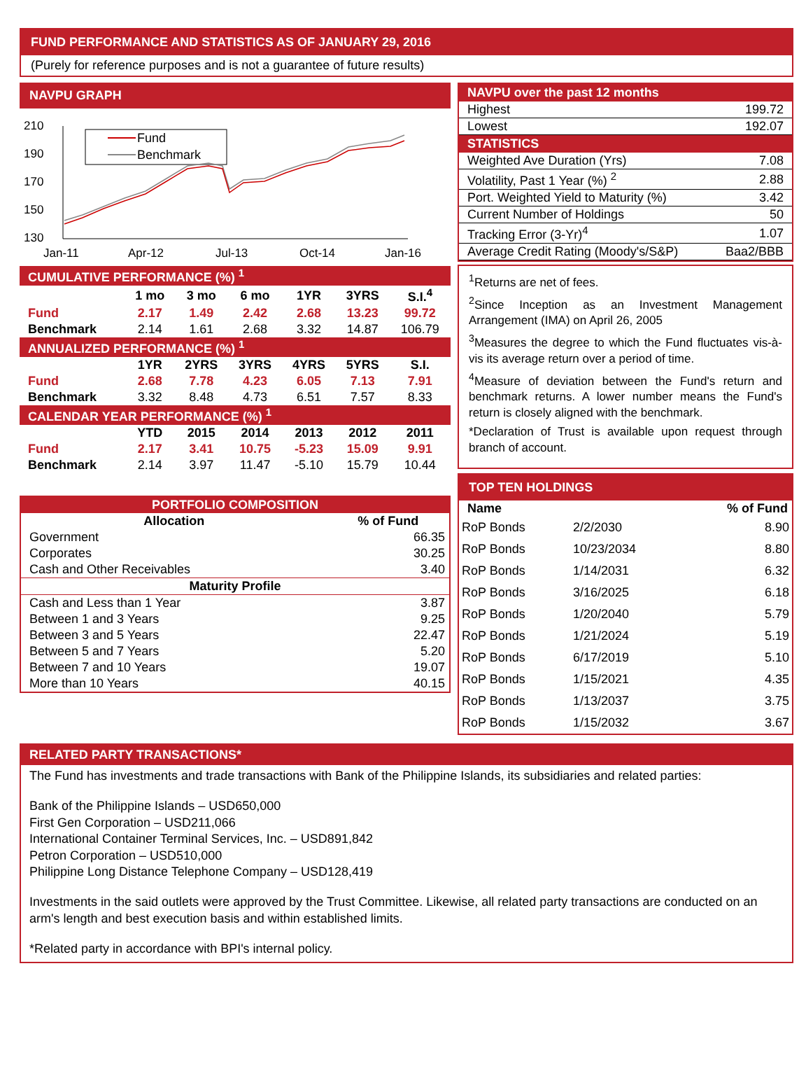FUND PERFORMANCE AND STATISTICS AS OF JANUARY 29, 2016
(Purely for reference purposes and is not a guarantee of future results)
NAVPU GRAPH
210
190
170
150
130
Jan-11
Apr-12
Jul-13
Oct-14
Jan-16
Fund
Benchmark
| CUMULATIVE PERFORMANCE (%) <sup>1</sup> | | | | | | |
| | 1 mo | 3 mo | 6 mo | 1YR | 3YRS | S.I.<sup>4</sup> |
| Fund | 2.17 | 1.49 | 2.42 | 2.68 | 13.23 | 99.72 |
| Benchmark | 2.14 | 1.61 | 2.68 | 3.32 | 14.87 | 106.79 |
| ANNUALIZED PERFORMANCE (%) <sup>1</sup> | | | | | | |
| | 1YR | 2YRS | 3YRS | 4YRS | 5YRS | S.I. |
| Fund | 2.68 | 7.78 | 4.23 | 6.05 | 7.13 | 7.91 |
| Benchmark | 3.32 | 8.48 | 4.73 | 6.51 | 7.57 | 8.33 |
| CALENDAR YEAR PERFORMANCE (%) <sup>1</sup> | | | | | | |
| | YTD | 2015 | 2014 | 2013 | 2012 | 2011 |
| Fund | 2.17 | 3.41 | 10.75 | -5.23 | 15.09 | 9.91 |
| Benchmark | 2.14 | 3.97 | 11.47 | -5.10 | 15.79 | 10.44 |
| PORTFOLIO COMPOSITION | |
| Allocation | % of Fund |
| Government | 66.35 |
| Corporates | 30.25 |
| Cash and Other Receivables | 3.40 |
| Maturity Profile | |
| Cash and Less than 1 Year | 3.87 |
| Between 1 and 3 Years | 9.25 |
| Between 3 and 5 Years | 22.47 |
| Between 5 and 7 Years | 5.20 |
| Between 7 and 10 Years | 19.07 |
| More than 10 Years | 40.15 |
NAVPU over the past 12 months
| Highest | 199.72 |
| Lowest | 192.07 |
STATISTICS
| Weighted Ave Duration (Yrs) | 7.08 |
| Volatility, Past 1 Year (%) <sup>2</sup> | 2.88 |
| Port. Weighted Yield to Maturity (%) | 3.42 |
| Current Number of Holdings | 50 |
| Tracking Error (3-Yr)<sup>4</sup> | 1.07 |
| Average Credit Rating (Moody's/S&P) | Baa2/BBB |
<sup>1</sup> Returns are net of fees.
<sup>2</sup> Since Inception as an Investment Management Arrangement (IMA) on April 26, 2005
<sup>3</sup> Measures the degree to which the Fund fluctuates vis-à-vis its average return over a period of time.
<sup>4</sup> Measure of deviation between the Fund's return and benchmark returns. A lower number means the Fund's return is closely aligned with the benchmark.
*Declaration of Trust is available upon request through branch of account.
TOP TEN HOLDINGS
| Name | | % of Fund |
| --- | --- | --- |
| RoP Bonds | 2/2/2030 | 8.90 |
| RoP Bonds | 10/23/2034 | 8.80 |
| RoP Bonds | 1/14/2031 | 6.32 |
| RoP Bonds | 3/16/2025 | 6.18 |
| RoP Bonds | 1/20/2040 | 5.79 |
| RoP Bonds | 1/21/2024 | 5.19 |
| RoP Bonds | 6/17/2019 | 5.10 |
| RoP Bonds | 1/15/2021 | 4.35 |
| RoP Bonds | 1/13/2037 | 3.75 |
| RoP Bonds | 1/15/2032 | 3.67 |
RELATED PARTY TRANSACTIONS*
The Fund has investments and trade transactions with Bank of the Philippine Islands, its subsidiaries and related parties:
Bank of the Philippine Islands – USD650,000
First Gen Corporation – USD211,066
International Container Terminal Services, Inc. – USD891,842
Petron Corporation – USD510,000
Philippine Long Distance Telephone Company – USD128,419
Investments in the said outlets were approved by the Trust Committee. Likewise, all related party transactions are conducted on an arm's length and best execution basis and within established limits.
*Related party in accordance with BPI's internal policy.